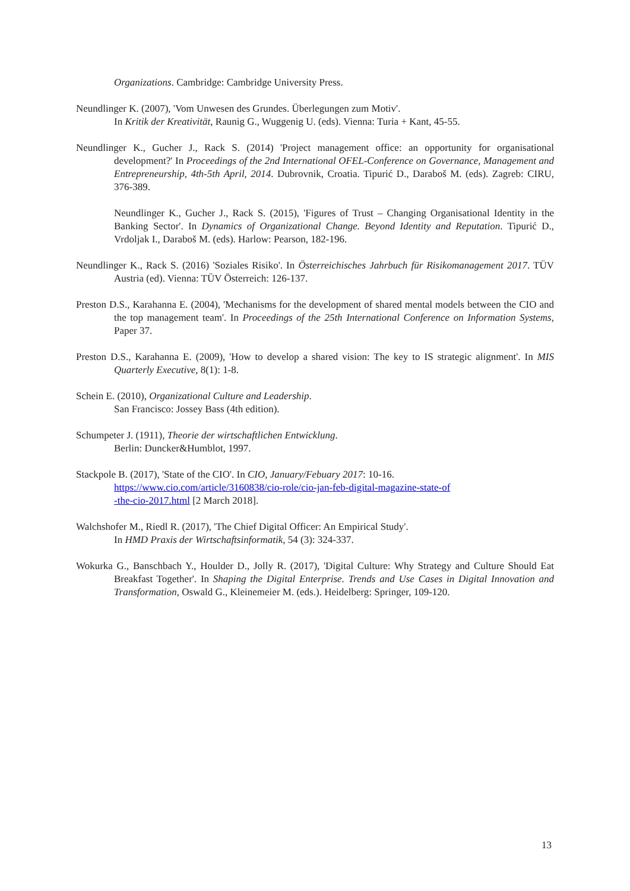Organizations. Cambridge: Cambridge University Press.
Neundlinger K. (2007), 'Vom Unwesen des Grundes. Überlegungen zum Motiv'.
In Kritik der Kreativität, Raunig G., Wuggenig U. (eds). Vienna: Turia + Kant, 45-55.
Neundlinger K., Gucher J., Rack S. (2014) 'Project management office: an opportunity for organisational development?' In Proceedings of the 2nd International OFEL-Conference on Governance, Management and Entrepreneurship, 4th-5th April, 2014. Dubrovnik, Croatia. Tipurić D., Daraboš M. (eds). Zagreb: CIRU, 376-389.
Neundlinger K., Gucher J., Rack S. (2015), 'Figures of Trust – Changing Organisational Identity in the Banking Sector'. In Dynamics of Organizational Change. Beyond Identity and Reputation. Tipurić D., Vrdoljak I., Daraboš M. (eds). Harlow: Pearson, 182-196.
Neundlinger K., Rack S. (2016) 'Soziales Risiko'. In Österreichisches Jahrbuch für Risikomanagement 2017. TÜV Austria (ed). Vienna: TÜV Österreich: 126-137.
Preston D.S., Karahanna E. (2004), 'Mechanisms for the development of shared mental models between the CIO and the top management team'. In Proceedings of the 25th International Conference on Information Systems, Paper 37.
Preston D.S., Karahanna E. (2009), 'How to develop a shared vision: The key to IS strategic alignment'. In MIS Quarterly Executive, 8(1): 1-8.
Schein E. (2010), Organizational Culture and Leadership.
San Francisco: Jossey Bass (4th edition).
Schumpeter J. (1911), Theorie der wirtschaftlichen Entwicklung.
Berlin: Duncker&Humblot, 1997.
Stackpole B. (2017), 'State of the CIO'. In CIO, January/Febuary 2017: 10-16.
https://www.cio.com/article/3160838/cio-role/cio-jan-feb-digital-magazine-state-of
-the-cio-2017.html [2 March 2018].
Walchshofer M., Riedl R. (2017), 'The Chief Digital Officer: An Empirical Study'.
In HMD Praxis der Wirtschaftsinformatik, 54 (3): 324-337.
Wokurka G., Banschbach Y., Houlder D., Jolly R. (2017), 'Digital Culture: Why Strategy and Culture Should Eat Breakfast Together'. In Shaping the Digital Enterprise. Trends and Use Cases in Digital Innovation and Transformation, Oswald G., Kleinemeier M. (eds.). Heidelberg: Springer, 109-120.
13